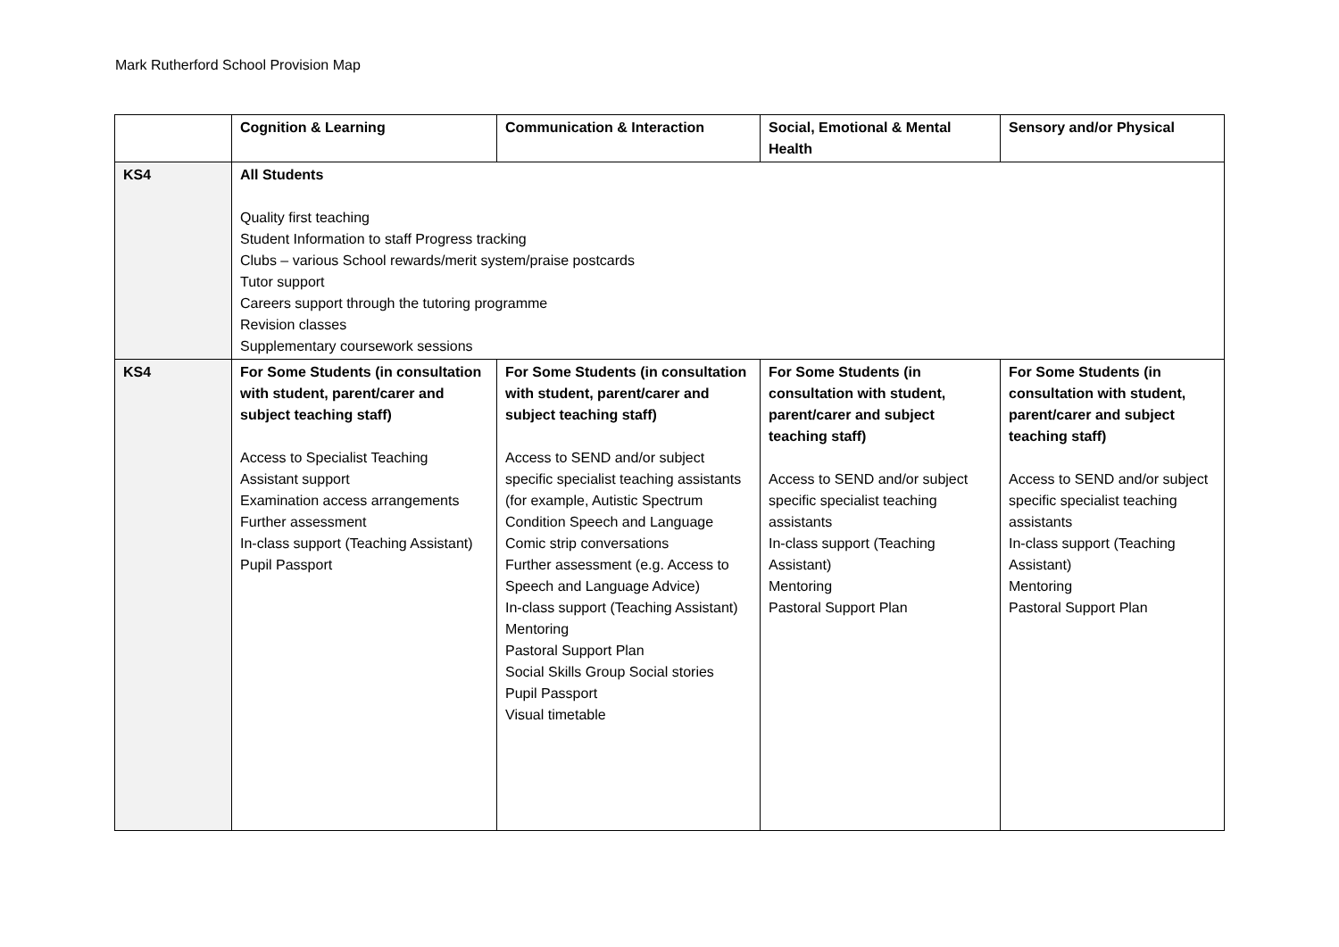Mark Rutherford School Provision Map
| | Cognition & Learning | Communication & Interaction | Social, Emotional & Mental Health | Sensory and/or Physical |
| --- | --- | --- | --- | --- |
| KS4 | All Students Quality first teaching Student Information to staff Progress tracking Clubs – various School rewards/merit system/praise postcards Tutor support Careers support through the tutoring programme Revision classes Supplementary coursework sessions | | | |
| KS4 | For Some Students (in consultation with student, parent/carer and subject teaching staff) Access to Specialist Teaching Assistant support Examination access arrangements Further assessment In-class support (Teaching Assistant) Pupil Passport | For Some Students (in consultation with student, parent/carer and subject teaching staff) Access to SEND and/or subject specific specialist teaching assistants (for example, Autistic Spectrum Condition Speech and Language Comic strip conversations Further assessment (e.g. Access to Speech and Language Advice) In-class support (Teaching Assistant) Mentoring Pastoral Support Plan Social Skills Group Social stories Pupil Passport Visual timetable | For Some Students (in consultation with student, parent/carer and subject teaching staff) Access to SEND and/or subject specific specialist teaching assistants In-class support (Teaching Assistant) Mentoring Pastoral Support Plan | For Some Students (in consultation with student, parent/carer and subject teaching staff) Access to SEND and/or subject specific specialist teaching assistants In-class support (Teaching Assistant) Mentoring Pastoral Support Plan |